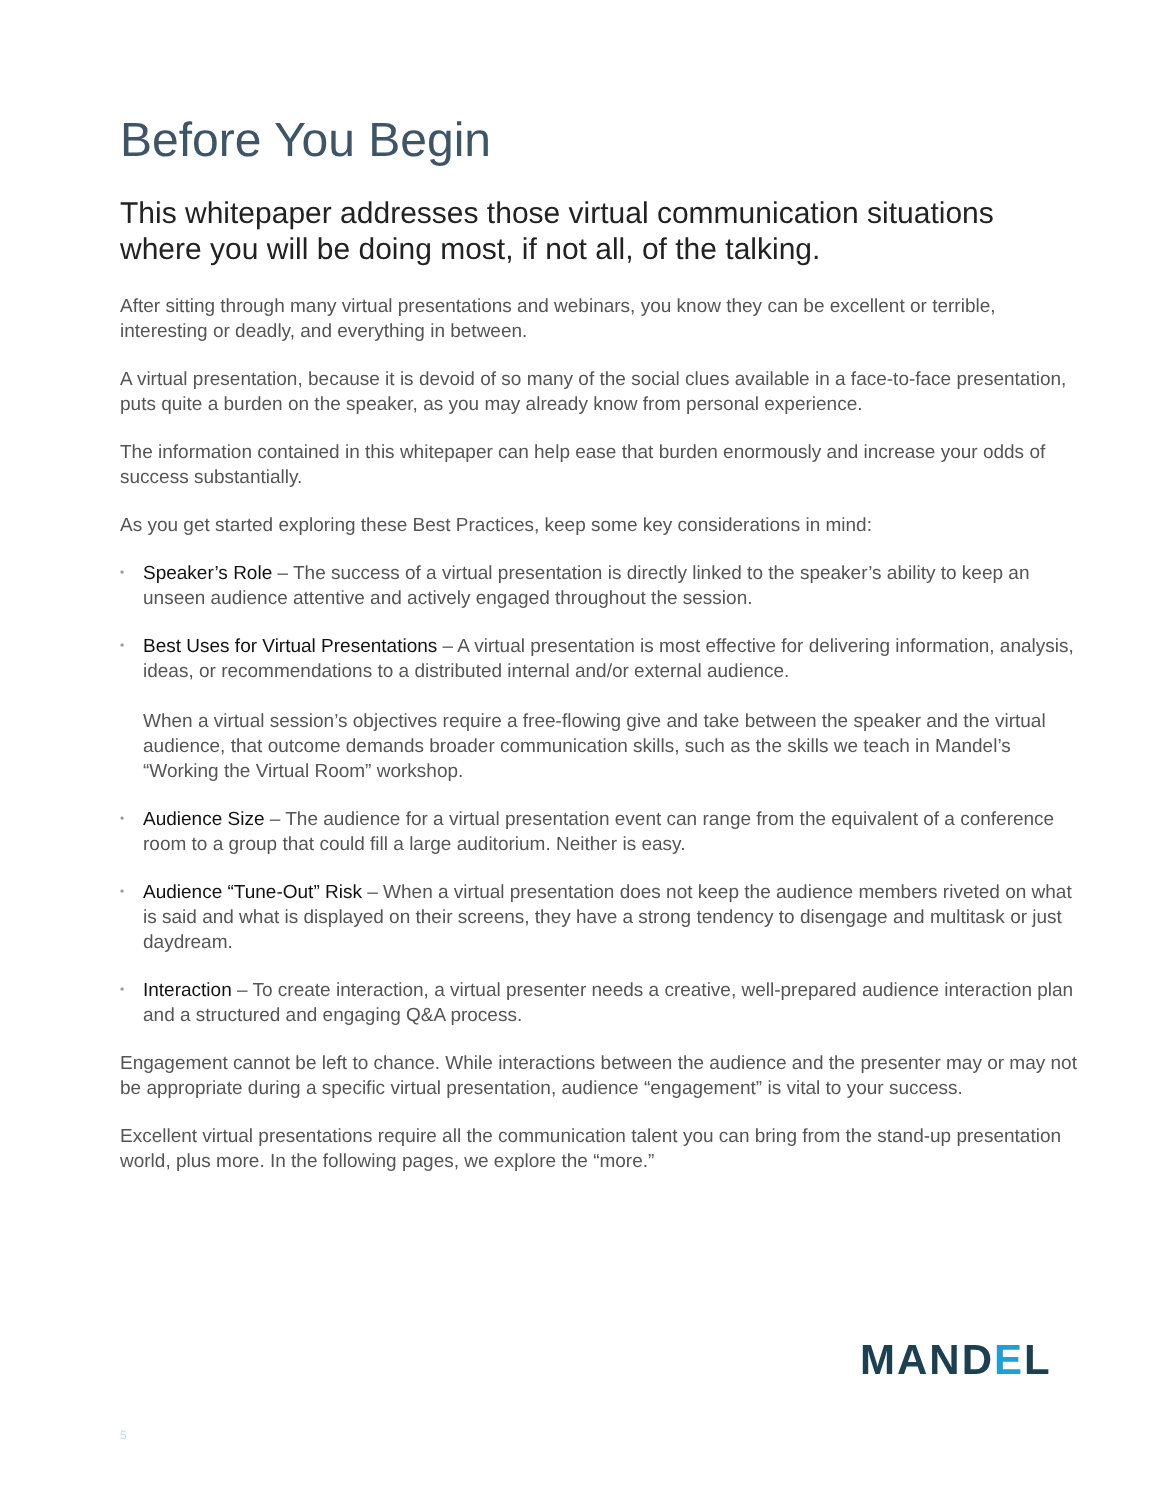Before You Begin
This whitepaper addresses those virtual communication situations where you will be doing most, if not all, of the talking.
After sitting through many virtual presentations and webinars, you know they can be excellent or terrible, interesting or deadly, and everything in between.
A virtual presentation, because it is devoid of so many of the social clues available in a face-to-face presentation, puts quite a burden on the speaker, as you may already know from personal experience.
The information contained in this whitepaper can help ease that burden enormously and increase your odds of success substantially.
As you get started exploring these Best Practices, keep some key considerations in mind:
• Speaker’s Role – The success of a virtual presentation is directly linked to the speaker’s ability to keep an unseen audience attentive and actively engaged throughout the session.
• Best Uses for Virtual Presentations – A virtual presentation is most effective for delivering information, analysis, ideas, or recommendations to a distributed internal and/or external audience.
When a virtual session’s objectives require a free-flowing give and take between the speaker and the virtual audience, that outcome demands broader communication skills, such as the skills we teach in Mandel’s “Working the Virtual Room” workshop.
• Audience Size – The audience for a virtual presentation event can range from the equivalent of a conference room to a group that could fill a large auditorium. Neither is easy.
• Audience “Tune-Out” Risk – When a virtual presentation does not keep the audience members riveted on what is said and what is displayed on their screens, they have a strong tendency to disengage and multitask or just daydream.
• Interaction – To create interaction, a virtual presenter needs a creative, well-prepared audience interaction plan and a structured and engaging Q&A process.
Engagement cannot be left to chance. While interactions between the audience and the presenter may or may not be appropriate during a specific virtual presentation, audience “engagement” is vital to your success.
Excellent virtual presentations require all the communication talent you can bring from the stand-up presentation world, plus more. In the following pages, we explore the “more.”
MANDEL
5